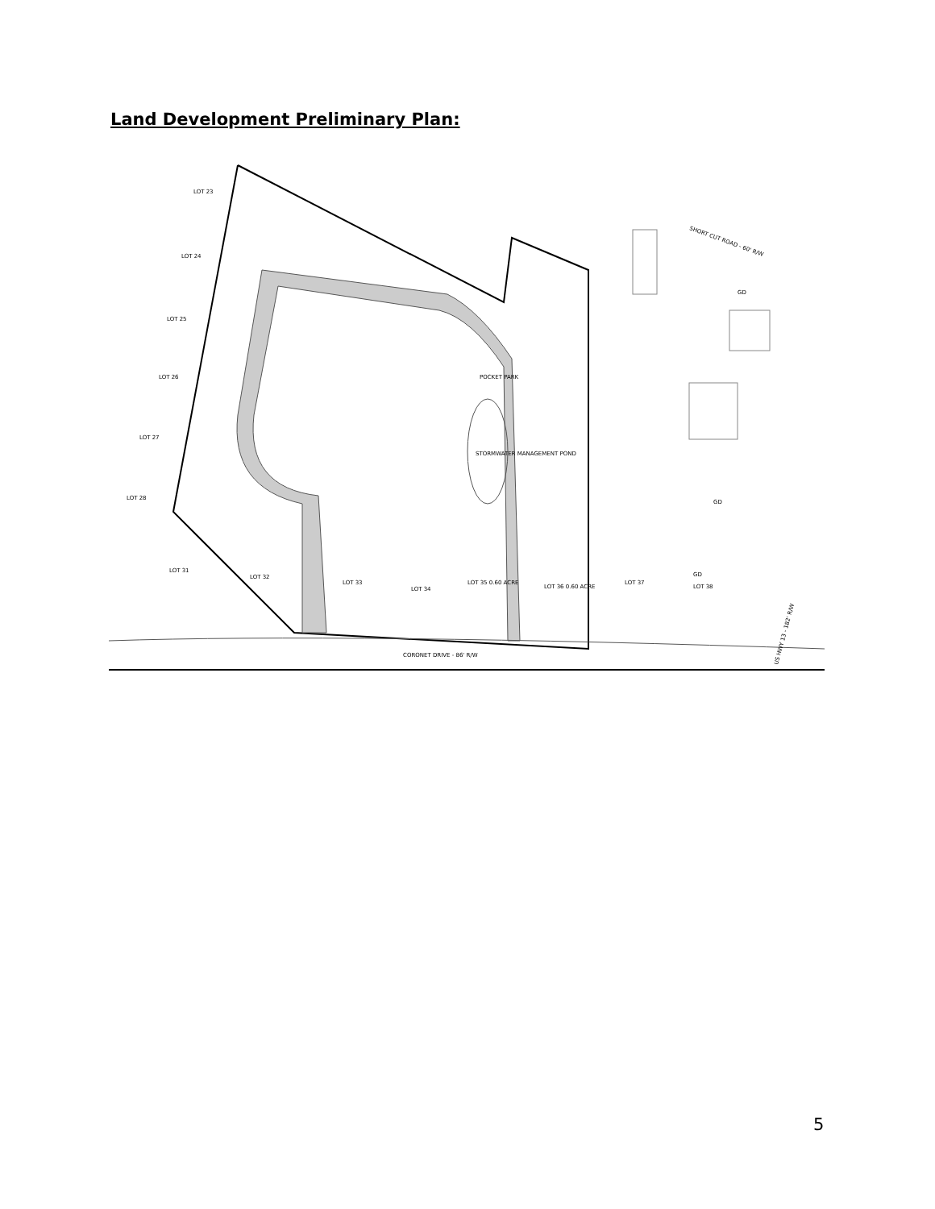Land Development Preliminary Plan:
LOT 23
LOT 24
LOT 25
LOT 26
LOT 27
LOT 28
LOT 31
LOT 32
LOT 33
LOT 34
LOT 35 0.60 ACRE
LOT 36 0.60 ACRE
LOT 37
LOT 38
GD
GD
GD
POCKET PARK
STORMWATER MANAGEMENT POND
SHORT CUT ROAD - 60' R/W
CORONET DRIVE - 86' R/W
US HWY 13 - 182' R/W
5